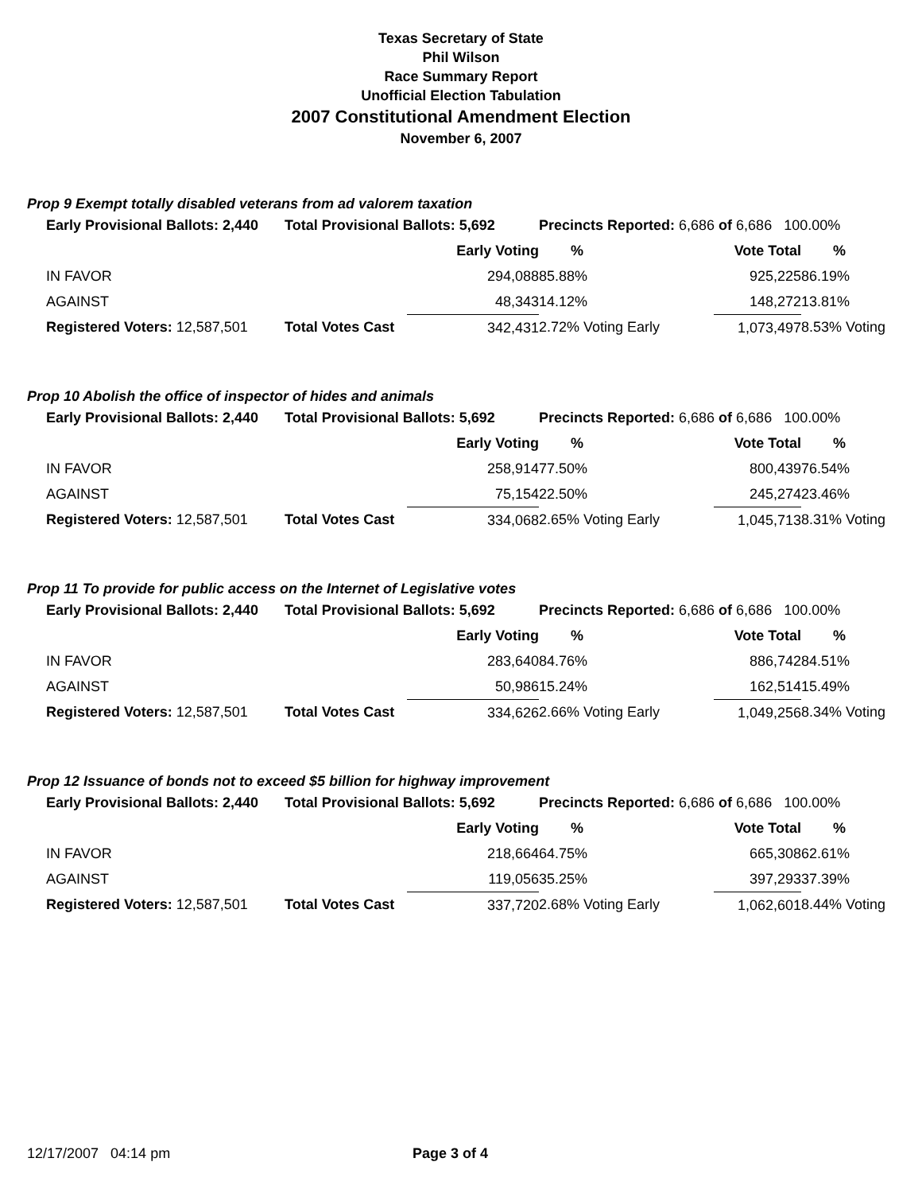Texas Secretary of State
Phil Wilson
Race Summary Report
Unofficial Election Tabulation
2007 Constitutional Amendment Election
November 6, 2007
Prop 9 Exempt totally disabled veterans from ad valorem taxation
| Early Provisional Ballots: 2,440 | Total Provisional Ballots: 5,692 | | Precincts Reported: 6,686 of 6,686 100.00% | | | |
| | | Early Voting | % | Vote Total | % | |
| IN FAVOR | | 294,088 | 85.88% | 925,225 | 86.19% | |
| AGAINST | | 48,343 | 14.12% | 148,272 | 13.81% | |
| Registered Voters: 12,587,501 | Total Votes Cast | 342,431 | 2.72% Voting Early | 1,073,497 | 8.53% Voting | |
Prop 10 Abolish the office of inspector of hides and animals
| Early Provisional Ballots: 2,440 | Total Provisional Ballots: 5,692 | | Precincts Reported: 6,686 of 6,686 100.00% | | | |
| | | Early Voting | % | Vote Total | % | |
| IN FAVOR | | 258,914 | 77.50% | 800,439 | 76.54% | |
| AGAINST | | 75,154 | 22.50% | 245,274 | 23.46% | |
| Registered Voters: 12,587,501 | Total Votes Cast | 334,068 | 2.65% Voting Early | 1,045,713 | 8.31% Voting | |
Prop 11 To provide for public access on the Internet of Legislative votes
| Early Provisional Ballots: 2,440 | Total Provisional Ballots: 5,692 | | Precincts Reported: 6,686 of 6,686 100.00% | | | |
| | | Early Voting | % | Vote Total | % | |
| IN FAVOR | | 283,640 | 84.76% | 886,742 | 84.51% | |
| AGAINST | | 50,986 | 15.24% | 162,514 | 15.49% | |
| Registered Voters: 12,587,501 | Total Votes Cast | 334,626 | 2.66% Voting Early | 1,049,256 | 8.34% Voting | |
Prop 12 Issuance of bonds not to exceed $5 billion for highway improvement
| Early Provisional Ballots: 2,440 | Total Provisional Ballots: 5,692 | | Precincts Reported: 6,686 of 6,686 100.00% | | | |
| | | Early Voting | % | Vote Total | % | |
| IN FAVOR | | 218,664 | 64.75% | 665,308 | 62.61% | |
| AGAINST | | 119,056 | 35.25% | 397,293 | 37.39% | |
| Registered Voters: 12,587,501 | Total Votes Cast | 337,720 | 2.68% Voting Early | 1,062,601 | 8.44% Voting | |
12/17/2007 04:14 pm Page 3 of 4